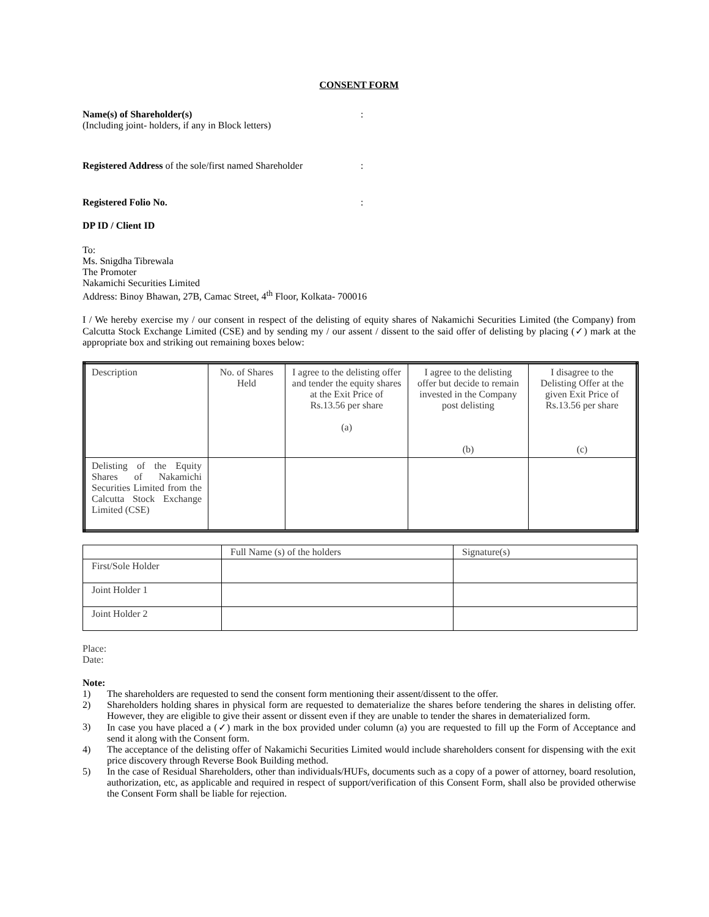CONSENT FORM
Name(s) of Shareholder(s)
(Including joint- holders, if any in Block letters)
:
Registered Address of the sole/first named Shareholder
:
Registered Folio No. :
DP ID / Client ID
To:
Ms. Snigdha Tibrewala
The Promoter
Nakamichi Securities Limited
Address: Binoy Bhawan, 27B, Camac Street, 4<sup>th</sup> Floor, Kolkata- 700016
I / We hereby exercise my / our consent in respect of the delisting of equity shares of Nakamichi Securities Limited (the Company) from Calcutta Stock Exchange Limited (CSE) and by sending my / our assent / dissent to the said offer of delisting by placing (✓) mark at the appropriate box and striking out remaining boxes below:
| Description | No. of Shares Held | I agree to the delisting offer and tender the equity shares at the Exit Price of Rs.13.56 per share (a) | I agree to the delisting offer but decide to remain invested in the Company post delisting (b) | I disagree to the Delisting Offer at the given Exit Price of Rs.13.56 per share (c) |
| Delisting of the Equity Shares of Nakamichi Securities Limited from the Calcutta Stock Exchange Limited (CSE) | | | | |
| | Full Name (s) of the holders | Signature(s) |
| First/Sole Holder | | |
| Joint Holder 1 | | |
| Joint Holder 2 | | |
Place:
Date:
Note:
1) The shareholders are requested to send the consent form mentioning their assent/dissent to the offer.
2) Shareholders holding shares in physical form are requested to dematerialize the shares before tendering the shares in delisting offer. However, they are eligible to give their assent or dissent even if they are unable to tender the shares in dematerialized form.
3) In case you have placed a (✓) mark in the box provided under column (a) you are requested to fill up the Form of Acceptance and send it along with the Consent form.
4) The acceptance of the delisting offer of Nakamichi Securities Limited would include shareholders consent for dispensing with the exit price discovery through Reverse Book Building method.
5) In the case of Residual Shareholders, other than individuals/HUFs, documents such as a copy of a power of attorney, board resolution, authorization, etc, as applicable and required in respect of support/verification of this Consent Form, shall also be provided otherwise the Consent Form shall be liable for rejection.